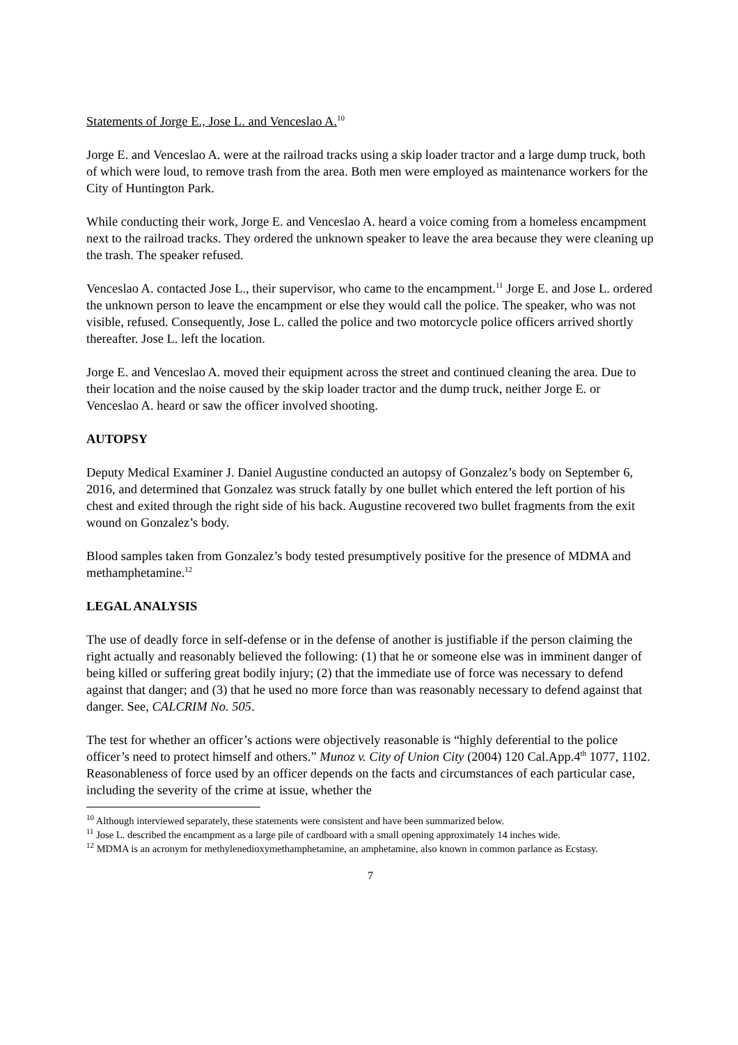Statements of Jorge E., Jose L. and Venceslao A.<sup>10</sup>
Jorge E. and Venceslao A. were at the railroad tracks using a skip loader tractor and a large dump truck, both of which were loud, to remove trash from the area. Both men were employed as maintenance workers for the City of Huntington Park.
While conducting their work, Jorge E. and Venceslao A. heard a voice coming from a homeless encampment next to the railroad tracks. They ordered the unknown speaker to leave the area because they were cleaning up the trash. The speaker refused.
Venceslao A. contacted Jose L., their supervisor, who came to the encampment.<sup>11</sup> Jorge E. and Jose L. ordered the unknown person to leave the encampment or else they would call the police. The speaker, who was not visible, refused. Consequently, Jose L. called the police and two motorcycle police officers arrived shortly thereafter. Jose L. left the location.
Jorge E. and Venceslao A. moved their equipment across the street and continued cleaning the area. Due to their location and the noise caused by the skip loader tractor and the dump truck, neither Jorge E. or Venceslao A. heard or saw the officer involved shooting.
AUTOPSY
Deputy Medical Examiner J. Daniel Augustine conducted an autopsy of Gonzalez’s body on September 6, 2016, and determined that Gonzalez was struck fatally by one bullet which entered the left portion of his chest and exited through the right side of his back. Augustine recovered two bullet fragments from the exit wound on Gonzalez’s body.
Blood samples taken from Gonzalez’s body tested presumptively positive for the presence of MDMA and methamphetamine.<sup>12</sup>
LEGAL ANALYSIS
The use of deadly force in self-defense or in the defense of another is justifiable if the person claiming the right actually and reasonably believed the following: (1) that he or someone else was in imminent danger of being killed or suffering great bodily injury; (2) that the immediate use of force was necessary to defend against that danger; and (3) that he used no more force than was reasonably necessary to defend against that danger. See, CALCRIM No. 505.
The test for whether an officer’s actions were objectively reasonable is “highly deferential to the police officer’s need to protect himself and others.” Munoz v. City of Union City (2004) 120 Cal.App.4<sup>th</sup> 1077, 1102. Reasonableness of force used by an officer depends on the facts and circumstances of each particular case, including the severity of the crime at issue, whether the
<sup>10</sup> Although interviewed separately, these statements were consistent and have been summarized below.
<sup>11</sup> Jose L. described the encampment as a large pile of cardboard with a small opening approximately 14 inches wide.
<sup>12</sup> MDMA is an acronym for methylenedioxymethamphetamine, an amphetamine, also known in common parlance as Ecstasy.
7